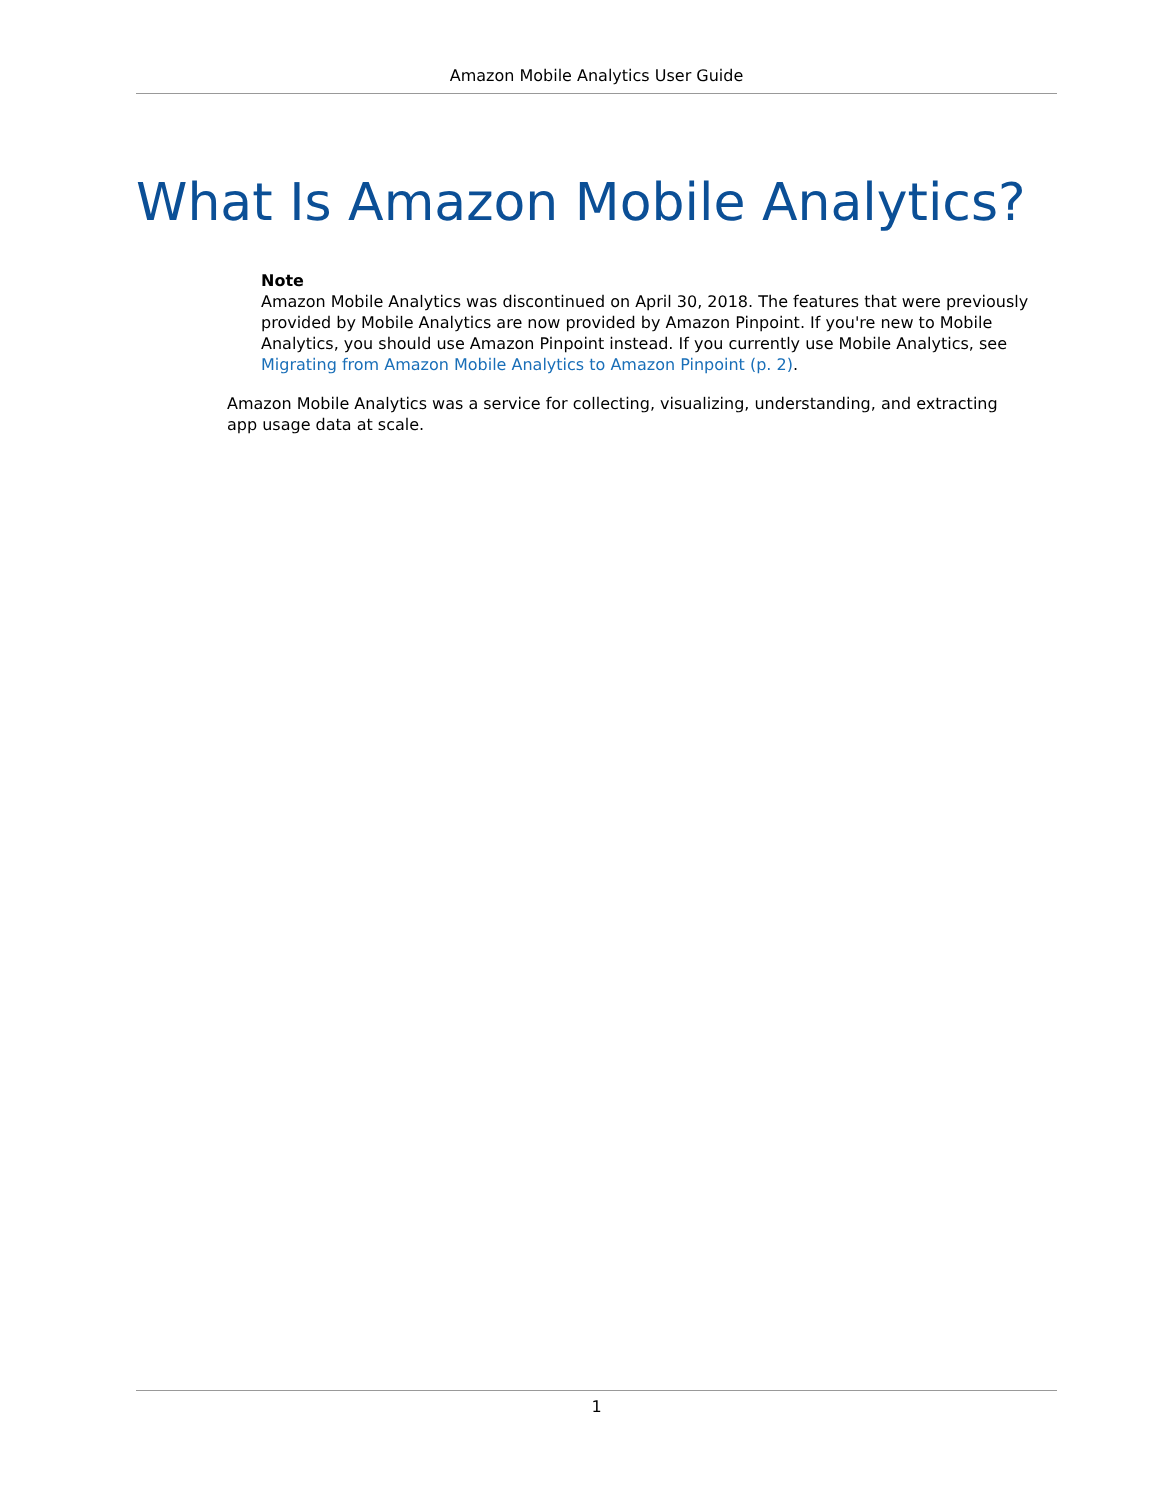Amazon Mobile Analytics User Guide
What Is Amazon Mobile Analytics?
Note
Amazon Mobile Analytics was discontinued on April 30, 2018. The features that were previously provided by Mobile Analytics are now provided by Amazon Pinpoint. If you're new to Mobile Analytics, you should use Amazon Pinpoint instead. If you currently use Mobile Analytics, see Migrating from Amazon Mobile Analytics to Amazon Pinpoint (p. 2).
Amazon Mobile Analytics was a service for collecting, visualizing, understanding, and extracting app usage data at scale.
1